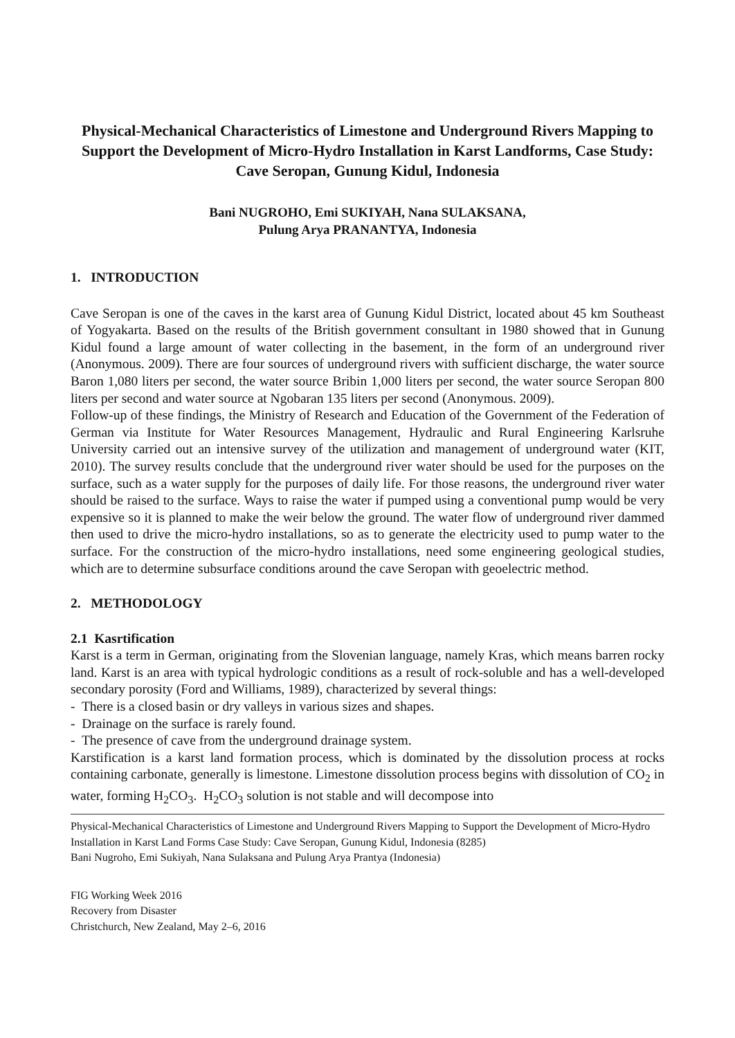Physical-Mechanical Characteristics of Limestone and Underground Rivers Mapping to Support the Development of Micro-Hydro Installation in Karst Landforms, Case Study: Cave Seropan, Gunung Kidul, Indonesia
Bani NUGROHO, Emi SUKIYAH, Nana SULAKSANA,
Pulung Arya PRANANTYA, Indonesia
1. INTRODUCTION
Cave Seropan is one of the caves in the karst area of Gunung Kidul District, located about 45 km Southeast of Yogyakarta. Based on the results of the British government consultant in 1980 showed that in Gunung Kidul found a large amount of water collecting in the basement, in the form of an underground river (Anonymous. 2009). There are four sources of underground rivers with sufficient discharge, the water source Baron 1,080 liters per second, the water source Bribin 1,000 liters per second, the water source Seropan 800 liters per second and water source at Ngobaran 135 liters per second (Anonymous. 2009).
Follow-up of these findings, the Ministry of Research and Education of the Government of the Federation of German via Institute for Water Resources Management, Hydraulic and Rural Engineering Karlsruhe University carried out an intensive survey of the utilization and management of underground water (KIT, 2010). The survey results conclude that the underground river water should be used for the purposes on the surface, such as a water supply for the purposes of daily life. For those reasons, the underground river water should be raised to the surface. Ways to raise the water if pumped using a conventional pump would be very expensive so it is planned to make the weir below the ground. The water flow of underground river dammed then used to drive the micro-hydro installations, so as to generate the electricity used to pump water to the surface. For the construction of the micro-hydro installations, need some engineering geological studies, which are to determine subsurface conditions around the cave Seropan with geoelectric method.
2. METHODOLOGY
2.1 Kasrtification
Karst is a term in German, originating from the Slovenian language, namely Kras, which means barren rocky land. Karst is an area with typical hydrologic conditions as a result of rock-soluble and has a well-developed secondary porosity (Ford and Williams, 1989), characterized by several things:
- There is a closed basin or dry valleys in various sizes and shapes.
- Drainage on the surface is rarely found.
- The presence of cave from the underground drainage system.
Karstification is a karst land formation process, which is dominated by the dissolution process at rocks containing carbonate, generally is limestone. Limestone dissolution process begins with dissolution of CO<sub>2</sub> in water, forming H<sub>2</sub>CO<sub>3</sub>. H<sub>2</sub>CO<sub>3</sub> solution is not stable and will decompose into
Physical-Mechanical Characteristics of Limestone and Underground Rivers Mapping to Support the Development of Micro-Hydro Installation in Karst Land Forms Case Study: Cave Seropan, Gunung Kidul, Indonesia (8285)
Bani Nugroho, Emi Sukiyah, Nana Sulaksana and Pulung Arya Prantya (Indonesia)
FIG Working Week 2016
Recovery from Disaster
Christchurch, New Zealand, May 2–6, 2016